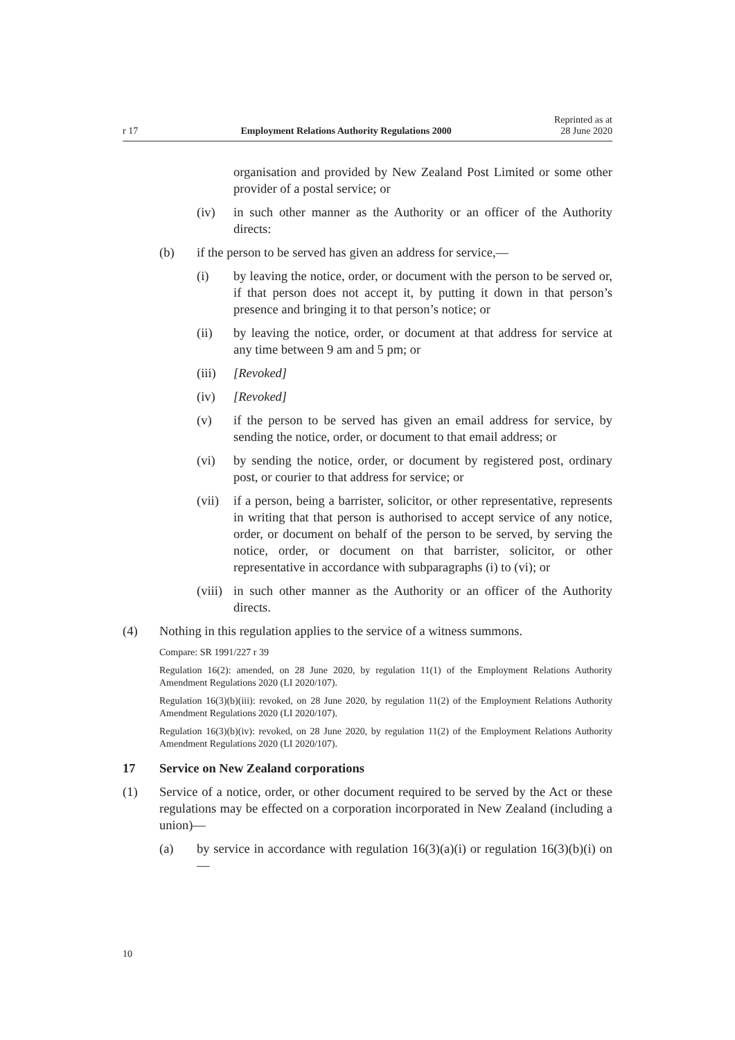r 17 Employment Relations Authority Regulations 2000 Reprinted as at
28 June 2020
organisation and provided by New Zealand Post Limited or some other provider of a postal service; or
(iv) in such other manner as the Authority or an officer of the Authority directs:
(b) if the person to be served has given an address for service,—
(i) by leaving the notice, order, or document with the person to be served or, if that person does not accept it, by putting it down in that person’s presence and bringing it to that person’s notice; or
(ii) by leaving the notice, order, or document at that address for service at any time between 9 am and 5 pm; or
(iii)
[Revoked]
(iv) [Revoked]
(v) if the person to be served has given an email address for service, by sending the notice, order, or document to that email address; or
(vi) by sending the notice, order, or document by registered post, ordinary post, or courier to that address for service; or
(vii)
if a person, being a barrister, solicitor, or other representative, represents in writing that that person is authorised to accept service of any notice, order, or document on behalf of the person to be served, by serving the notice, order, or document on that barrister, solicitor, or other representative in accordance with subparagraphs (i) to (vi); or
(viii)
in such other manner as the Authority or an officer of the Authority directs.
(4) Nothing in this regulation applies to the service of a witness summons.
Compare: SR 1991/227 r 39
Regulation 16(2): amended, on 28 June 2020, by regulation 11(1) of the Employment Relations Authority Amendment Regulations 2020 (LI 2020/107).
Regulation 16(3)(b)(iii): revoked, on 28 June 2020, by regulation 11(2) of the Employment Relations Authority Amendment Regulations 2020 (LI 2020/107).
Regulation 16(3)(b)(iv): revoked, on 28 June 2020, by regulation 11(2) of the Employment Relations Authority Amendment Regulations 2020 (LI 2020/107).
17 Service on New Zealand corporations
(1) Service of a notice, order, or other document required to be served by the Act or these regulations may be effected on a corporation incorporated in New Zealand (including a union)—
(a) by service in accordance with regulation 16(3)(a)(i) or regulation 16(3)(b)(i) on—
10